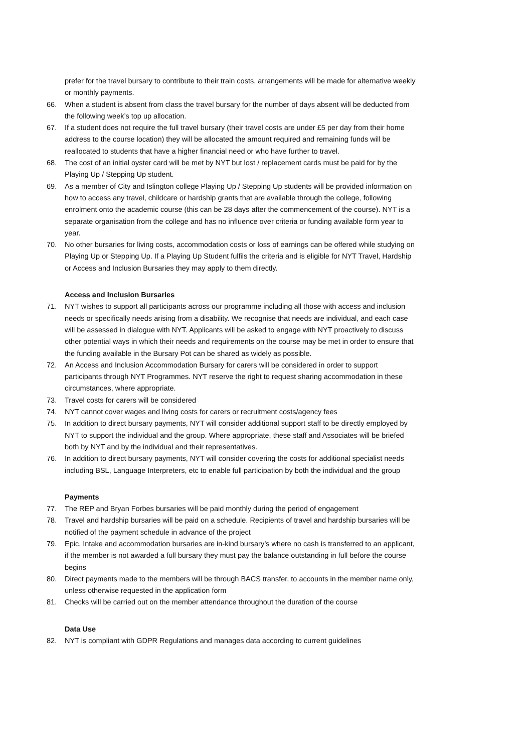prefer for the travel bursary to contribute to their train costs, arrangements will be made for alternative weekly or monthly payments.
66. When a student is absent from class the travel bursary for the number of days absent will be deducted from the following week’s top up allocation.
67. If a student does not require the full travel bursary (their travel costs are under £5 per day from their home address to the course location) they will be allocated the amount required and remaining funds will be reallocated to students that have a higher financial need or who have further to travel.
68. The cost of an initial oyster card will be met by NYT but lost / replacement cards must be paid for by the Playing Up / Stepping Up student.
69. As a member of City and Islington college Playing Up / Stepping Up students will be provided information on how to access any travel, childcare or hardship grants that are available through the college, following enrolment onto the academic course (this can be 28 days after the commencement of the course). NYT is a separate organisation from the college and has no influence over criteria or funding available form year to year.
70. No other bursaries for living costs, accommodation costs or loss of earnings can be offered while studying on Playing Up or Stepping Up. If a Playing Up Student fulfils the criteria and is eligible for NYT Travel, Hardship or Access and Inclusion Bursaries they may apply to them directly.
Access and Inclusion Bursaries
71. NYT wishes to support all participants across our programme including all those with access and inclusion needs or specifically needs arising from a disability. We recognise that needs are individual, and each case will be assessed in dialogue with NYT. Applicants will be asked to engage with NYT proactively to discuss other potential ways in which their needs and requirements on the course may be met in order to ensure that the funding available in the Bursary Pot can be shared as widely as possible.
72. An Access and Inclusion Accommodation Bursary for carers will be considered in order to support participants through NYT Programmes. NYT reserve the right to request sharing accommodation in these circumstances, where appropriate.
73. Travel costs for carers will be considered
74. NYT cannot cover wages and living costs for carers or recruitment costs/agency fees
75. In addition to direct bursary payments, NYT will consider additional support staff to be directly employed by NYT to support the individual and the group. Where appropriate, these staff and Associates will be briefed both by NYT and by the individual and their representatives.
76. In addition to direct bursary payments, NYT will consider covering the costs for additional specialist needs including BSL, Language Interpreters, etc to enable full participation by both the individual and the group
Payments
77. The REP and Bryan Forbes bursaries will be paid monthly during the period of engagement
78. Travel and hardship bursaries will be paid on a schedule. Recipients of travel and hardship bursaries will be notified of the payment schedule in advance of the project
79. Epic, Intake and accommodation bursaries are in-kind bursary’s where no cash is transferred to an applicant, if the member is not awarded a full bursary they must pay the balance outstanding in full before the course begins
80. Direct payments made to the members will be through BACS transfer, to accounts in the member name only, unless otherwise requested in the application form
81. Checks will be carried out on the member attendance throughout the duration of the course
Data Use
82. NYT is compliant with GDPR Regulations and manages data according to current guidelines